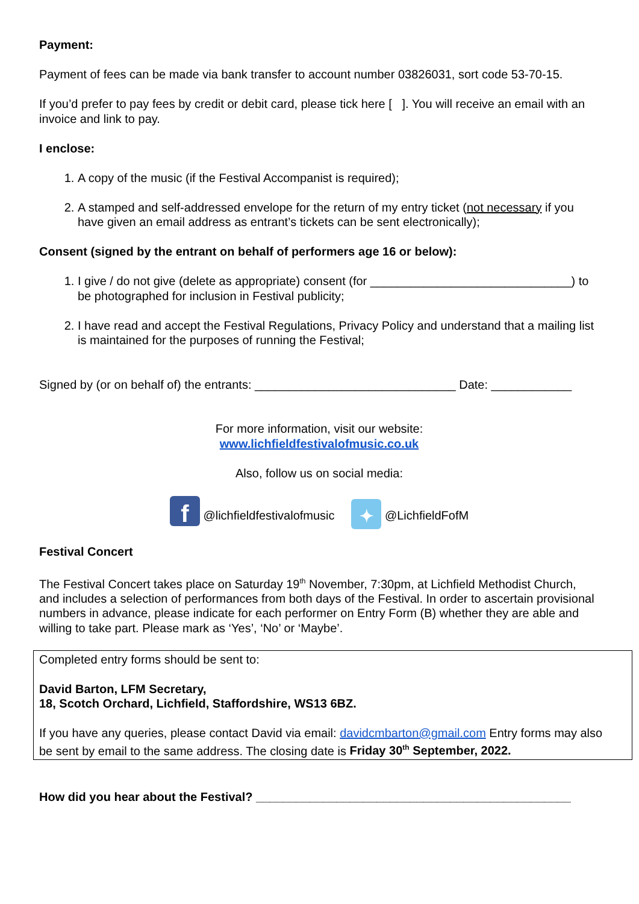Payment:
Payment of fees can be made via bank transfer to account number 03826031, sort code 53-70-15.
If you’d prefer to pay fees by credit or debit card, please tick here [ ]. You will receive an email with an invoice and link to pay.
I enclose:
1. A copy of the music (if the Festival Accompanist is required);
2. A stamped and self-addressed envelope for the return of my entry ticket (not necessary if you have given an email address as entrant’s tickets can be sent electronically);
Consent (signed by the entrant on behalf of performers age 16 or below):
1. I give / do not give (delete as appropriate) consent (for ______________________________) to be photographed for inclusion in Festival publicity;
2. I have read and accept the Festival Regulations, Privacy Policy and understand that a mailing list is maintained for the purposes of running the Festival;
Signed by (or on behalf of) the entrants: ______________________________ Date: ____________
For more information, visit our website:
www.lichfieldfestivalofmusic.co.uk
Also, follow us on social media:
f @lichfieldfestivalofmusic ✦ @LichfieldFofM
Festival Concert
The Festival Concert takes place on Saturday 19<sup>th</sup> November, 7:30pm, at Lichfield Methodist Church, and includes a selection of performances from both days of the Festival. In order to ascertain provisional numbers in advance, please indicate for each performer on Entry Form (B) whether they are able and willing to take part. Please mark as ‘Yes’, ‘No’ or ‘Maybe’.
Completed entry forms should be sent to:
David Barton, LFM Secretary,
18, Scotch Orchard, Lichfield, Staffordshire, WS13 6BZ.
If you have any queries, please contact David via email: davidcmbarton@gmail.com Entry forms may also be sent by email to the same address. The closing date is Friday 30<sup>th</sup> September, 2022.
How did you hear about the Festival? _______________________________________________